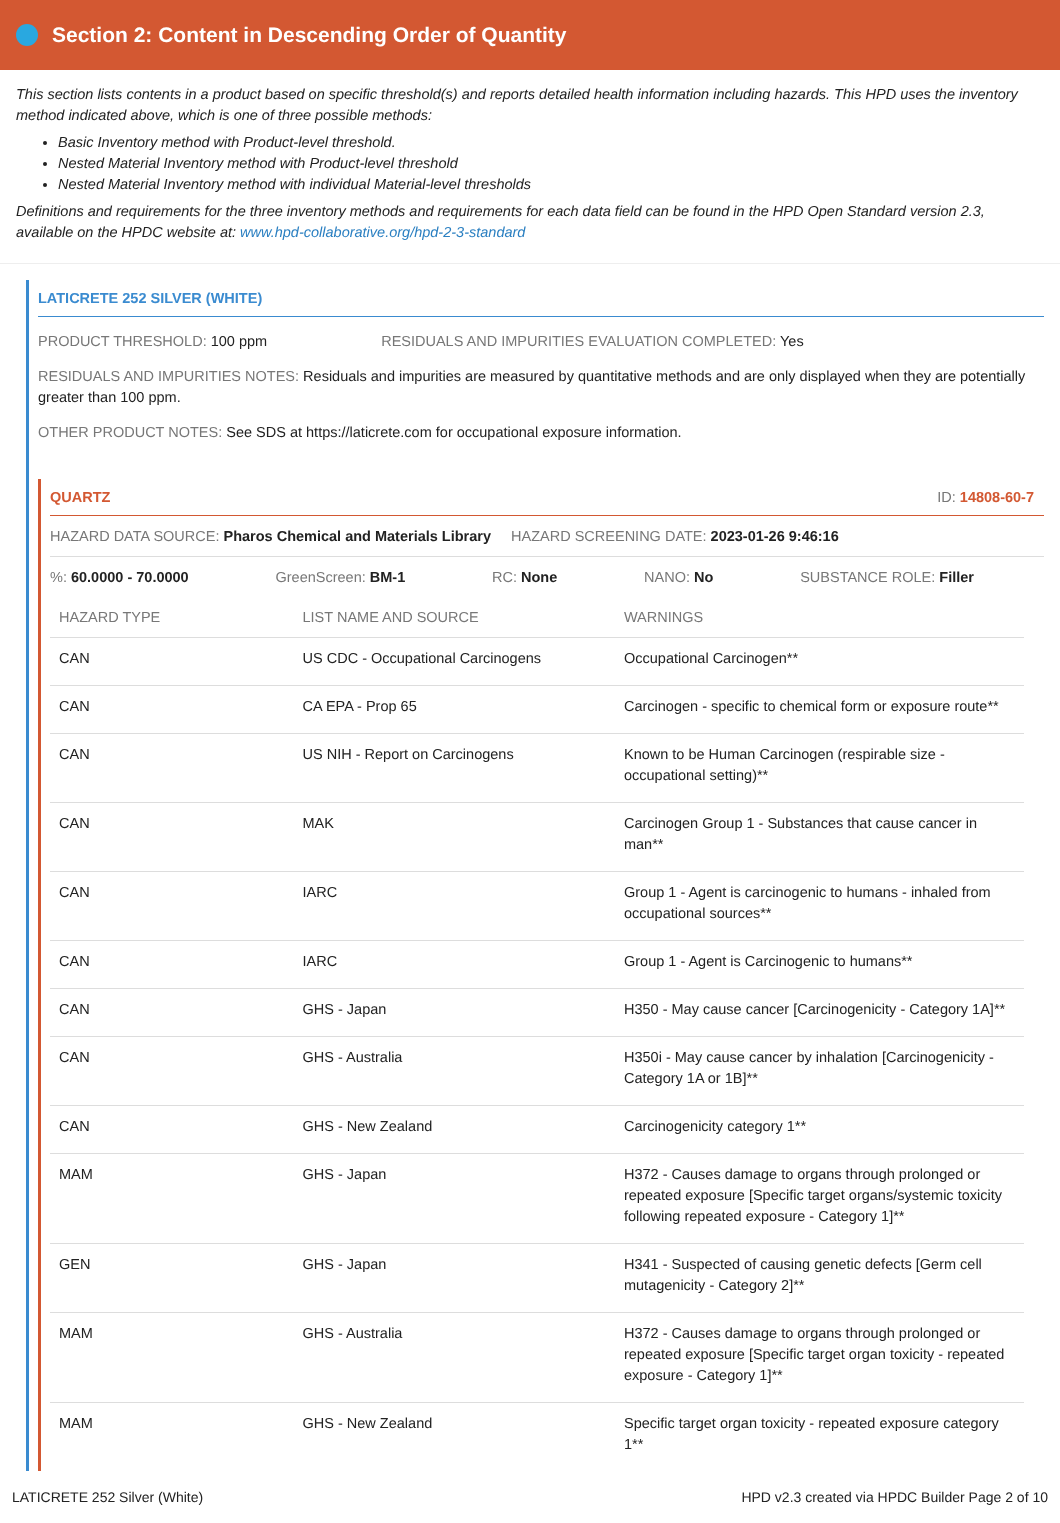Section 2: Content in Descending Order of Quantity
This section lists contents in a product based on specific threshold(s) and reports detailed health information including hazards. This HPD uses the inventory method indicated above, which is one of three possible methods:
Basic Inventory method with Product-level threshold.
Nested Material Inventory method with Product-level threshold
Nested Material Inventory method with individual Material-level thresholds
Definitions and requirements for the three inventory methods and requirements for each data field can be found in the HPD Open Standard version 2.3, available on the HPDC website at: www.hpd-collaborative.org/hpd-2-3-standard
LATICRETE 252 SILVER (WHITE)
PRODUCT THRESHOLD: 100 ppm RESIDUALS AND IMPURITIES EVALUATION COMPLETED: Yes
RESIDUALS AND IMPURITIES NOTES: Residuals and impurities are measured by quantitative methods and are only displayed when they are potentially greater than 100 ppm.
OTHER PRODUCT NOTES: See SDS at https://laticrete.com for occupational exposure information.
QUARTZ ID: 14808-60-7
HAZARD DATA SOURCE: Pharos Chemical and Materials Library HAZARD SCREENING DATE: 2023-01-26 9:46:16
%: 60.0000 - 70.0000 GreenScreen: BM-1 RC: None NANO: No SUBSTANCE ROLE: Filler
| HAZARD TYPE | LIST NAME AND SOURCE | WARNINGS |
| --- | --- | --- |
| CAN | US CDC - Occupational Carcinogens | Occupational Carcinogen** |
| CAN | CA EPA - Prop 65 | Carcinogen - specific to chemical form or exposure route** |
| CAN | US NIH - Report on Carcinogens | Known to be Human Carcinogen (respirable size - occupational setting)** |
| CAN | MAK | Carcinogen Group 1 - Substances that cause cancer in man** |
| CAN | IARC | Group 1 - Agent is carcinogenic to humans - inhaled from occupational sources** |
| CAN | IARC | Group 1 - Agent is Carcinogenic to humans** |
| CAN | GHS - Japan | H350 - May cause cancer [Carcinogenicity - Category 1A]** |
| CAN | GHS - Australia | H350i - May cause cancer by inhalation [Carcinogenicity - Category 1A or 1B]** |
| CAN | GHS - New Zealand | Carcinogenicity category 1** |
| MAM | GHS - Japan | H372 - Causes damage to organs through prolonged or repeated exposure [Specific target organs/systemic toxicity following repeated exposure - Category 1]** |
| GEN | GHS - Japan | H341 - Suspected of causing genetic defects [Germ cell mutagenicity - Category 2]** |
| MAM | GHS - Australia | H372 - Causes damage to organs through prolonged or repeated exposure [Specific target organ toxicity - repeated exposure - Category 1]** |
| MAM | GHS - New Zealand | Specific target organ toxicity - repeated exposure category 1** |
LATICRETE 252 Silver (White) HPD v2.3 created via HPDC Builder Page 2 of 10